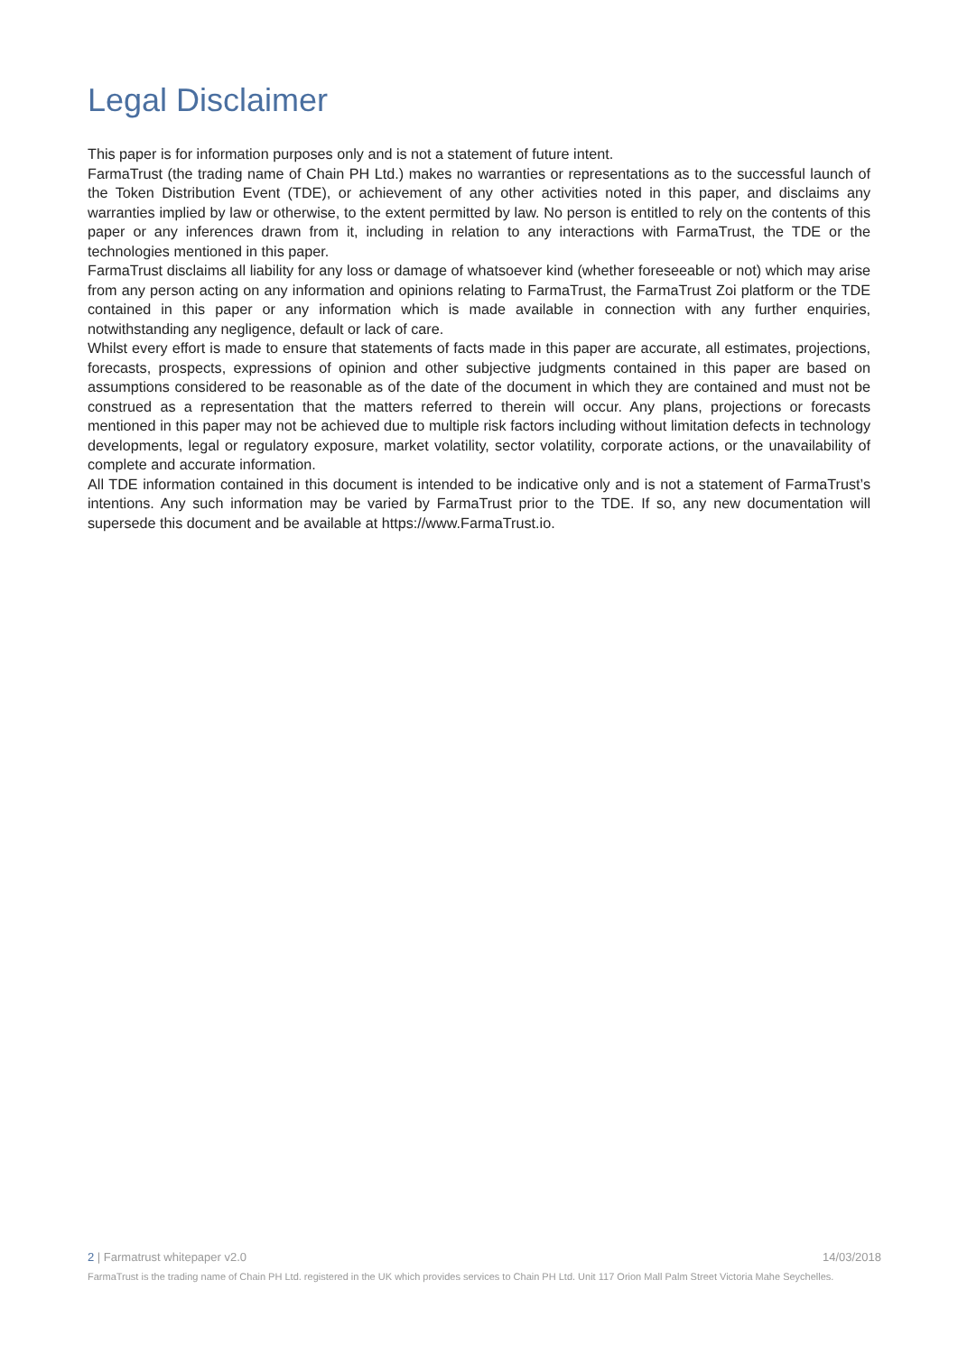Legal Disclaimer
This paper is for information purposes only and is not a statement of future intent.
FarmaTrust (the trading name of Chain PH Ltd.) makes no warranties or representations as to the successful launch of the Token Distribution Event (TDE), or achievement of any other activities noted in this paper, and disclaims any warranties implied by law or otherwise, to the extent permitted by law. No person is entitled to rely on the contents of this paper or any inferences drawn from it, including in relation to any interactions with FarmaTrust, the TDE or the technologies mentioned in this paper.
FarmaTrust disclaims all liability for any loss or damage of whatsoever kind (whether foreseeable or not) which may arise from any person acting on any information and opinions relating to FarmaTrust, the FarmaTrust Zoi platform or the TDE contained in this paper or any information which is made available in connection with any further enquiries, notwithstanding any negligence, default or lack of care.
Whilst every effort is made to ensure that statements of facts made in this paper are accurate, all estimates, projections, forecasts, prospects, expressions of opinion and other subjective judgments contained in this paper are based on assumptions considered to be reasonable as of the date of the document in which they are contained and must not be construed as a representation that the matters referred to therein will occur. Any plans, projections or forecasts mentioned in this paper may not be achieved due to multiple risk factors including without limitation defects in technology developments, legal or regulatory exposure, market volatility, sector volatility, corporate actions, or the unavailability of complete and accurate information.
All TDE information contained in this document is intended to be indicative only and is not a statement of FarmaTrust’s intentions. Any such information may be varied by FarmaTrust prior to the TDE. If so, any new documentation will supersede this document and be available at https://www.FarmaTrust.io.
2 | Farmatrust whitepaper v2.0 14/03/2018
FarmaTrust is the trading name of Chain PH Ltd. registered in the UK which provides services to Chain PH Ltd. Unit 117 Orion Mall Palm Street Victoria Mahe Seychelles.